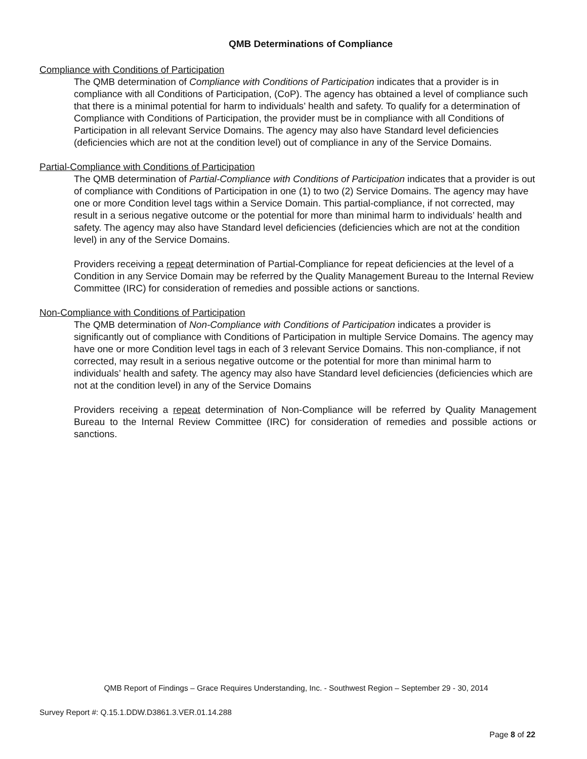QMB Determinations of Compliance
Compliance with Conditions of Participation
The QMB determination of Compliance with Conditions of Participation indicates that a provider is in compliance with all Conditions of Participation, (CoP). The agency has obtained a level of compliance such that there is a minimal potential for harm to individuals’ health and safety. To qualify for a determination of Compliance with Conditions of Participation, the provider must be in compliance with all Conditions of Participation in all relevant Service Domains. The agency may also have Standard level deficiencies (deficiencies which are not at the condition level) out of compliance in any of the Service Domains.
Partial-Compliance with Conditions of Participation
The QMB determination of Partial-Compliance with Conditions of Participation indicates that a provider is out of compliance with Conditions of Participation in one (1) to two (2) Service Domains. The agency may have one or more Condition level tags within a Service Domain. This partial-compliance, if not corrected, may result in a serious negative outcome or the potential for more than minimal harm to individuals’ health and safety. The agency may also have Standard level deficiencies (deficiencies which are not at the condition level) in any of the Service Domains.
Providers receiving a repeat determination of Partial-Compliance for repeat deficiencies at the level of a Condition in any Service Domain may be referred by the Quality Management Bureau to the Internal Review Committee (IRC) for consideration of remedies and possible actions or sanctions.
Non-Compliance with Conditions of Participation
The QMB determination of Non-Compliance with Conditions of Participation indicates a provider is significantly out of compliance with Conditions of Participation in multiple Service Domains. The agency may have one or more Condition level tags in each of 3 relevant Service Domains. This non-compliance, if not corrected, may result in a serious negative outcome or the potential for more than minimal harm to individuals’ health and safety. The agency may also have Standard level deficiencies (deficiencies which are not at the condition level) in any of the Service Domains
Providers receiving a repeat determination of Non-Compliance will be referred by Quality Management Bureau to the Internal Review Committee (IRC) for consideration of remedies and possible actions or sanctions.
QMB Report of Findings – Grace Requires Understanding, Inc. - Southwest Region – September 29 - 30, 2014
Survey Report #: Q.15.1.DDW.D3861.3.VER.01.14.288
Page 8 of 22